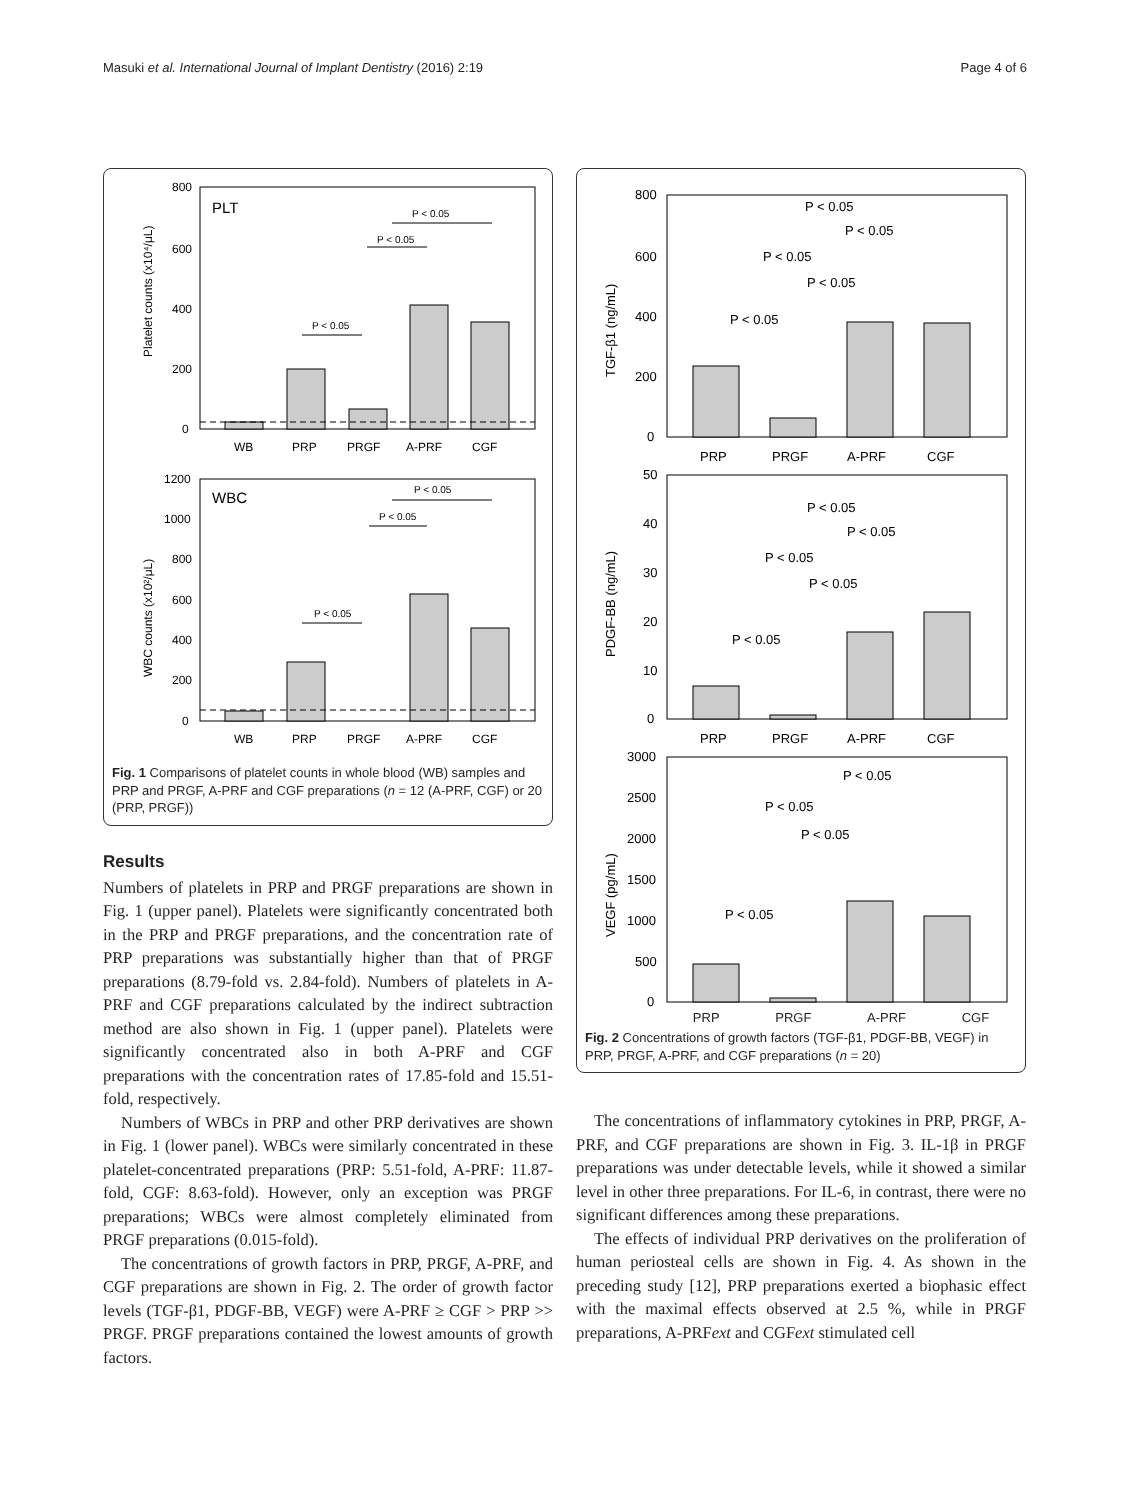Masuki et al. International Journal of Implant Dentistry (2016) 2:19 Page 4 of 6
PLT
800
600
400
200
0
Platelet counts (x10⁴/μL)
P < 0.05
P < 0.05
P < 0.05
WB
PRP
PRGF
A-PRF
CGF
WBC
1200
1000
800
600
400
200
0
WBC counts (x10²/μL)
P < 0.05
P < 0.05
P < 0.05
WB
PRP
PRGF
A-PRF
CGF
Fig. 1 Comparisons of platelet counts in whole blood (WB) samples and PRP and PRGF, A-PRF and CGF preparations (n = 12 (A-PRF, CGF) or 20 (PRP, PRGF))
Results
Numbers of platelets in PRP and PRGF preparations are shown in Fig. 1 (upper panel). Platelets were significantly concentrated both in the PRP and PRGF preparations, and the concentration rate of PRP preparations was substantially higher than that of PRGF preparations (8.79-fold vs. 2.84-fold). Numbers of platelets in A-PRF and CGF preparations calculated by the indirect subtraction method are also shown in Fig. 1 (upper panel). Platelets were significantly concentrated also in both A-PRF and CGF preparations with the concentration rates of 17.85-fold and 15.51-fold, respectively.
Numbers of WBCs in PRP and other PRP derivatives are shown in Fig. 1 (lower panel). WBCs were similarly concentrated in these platelet-concentrated preparations (PRP: 5.51-fold, A-PRF: 11.87-fold, CGF: 8.63-fold). However, only an exception was PRGF preparations; WBCs were almost completely eliminated from PRGF preparations (0.015-fold).
The concentrations of growth factors in PRP, PRGF, A-PRF, and CGF preparations are shown in Fig. 2. The order of growth factor levels (TGF-β1, PDGF-BB, VEGF) were A-PRF ≥ CGF > PRP >> PRGF. PRGF preparations contained the lowest amounts of growth factors.
800
600
400
200
0
TGF-β1 (ng/mL)
P < 0.05
P < 0.05
P < 0.05
P < 0.05
P < 0.05
PRP
PRGF
A-PRF
CGF
50
40
30
20
10
0
PDGF-BB (ng/mL)
P < 0.05
P < 0.05
P < 0.05
P < 0.05
P < 0.05
PRP
PRGF
A-PRF
CGF
3000
2500
2000
1500
1000
500
0
VEGF (pg/mL)
P < 0.05
P < 0.05
P < 0.05
P < 0.05
PRP PRGF A-PRF CGF
Fig. 2 Concentrations of growth factors (TGF-β1, PDGF-BB, VEGF) in PRP, PRGF, A-PRF, and CGF preparations (n = 20)
The concentrations of inflammatory cytokines in PRP, PRGF, A-PRF, and CGF preparations are shown in Fig. 3. IL-1β in PRGF preparations was under detectable levels, while it showed a similar level in other three preparations. For IL-6, in contrast, there were no significant differences among these preparations.
The effects of individual PRP derivatives on the proliferation of human periosteal cells are shown in Fig. 4. As shown in the preceding study [12], PRP preparations exerted a biophasic effect with the maximal effects observed at 2.5 %, while in PRGF preparations, A-PRFext and CGFext stimulated cell